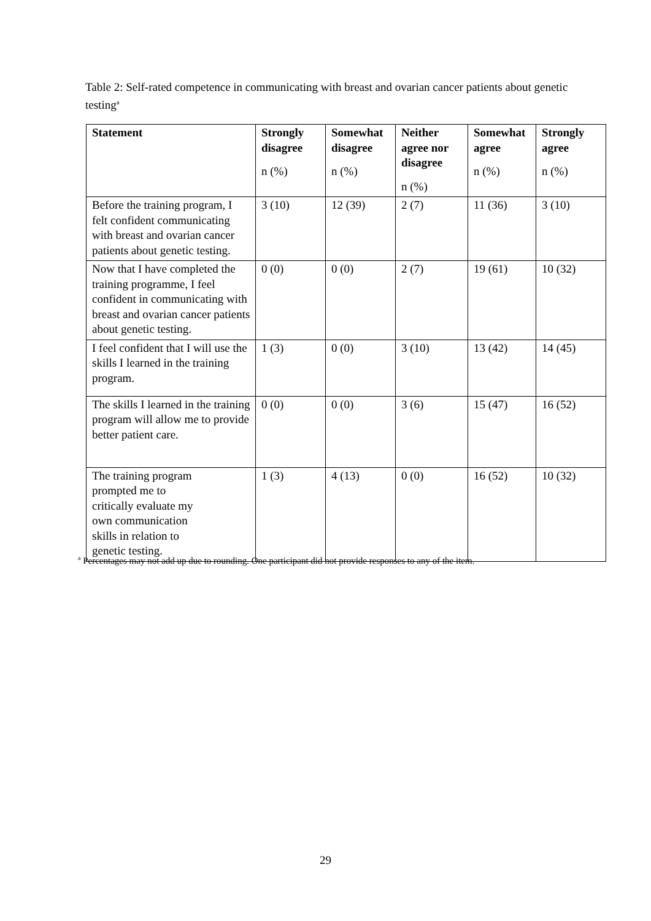Table 2: Self-rated competence in communicating with breast and ovarian cancer patients about genetic testing<sup>a</sup>
| Statement | Strongly disagree n (%) | Somewhat disagree n (%) | Neither agree nor disagree n (%) | Somewhat agree n (%) | Strongly agree n (%) |
| --- | --- | --- | --- | --- | --- |
| Before the training program, I felt confident communicating with breast and ovarian cancer patients about genetic testing. | 3 (10) | 12 (39) | 2 (7) | 11 (36) | 3 (10) |
| Now that I have completed the training programme, I feel confident in communicating with breast and ovarian cancer patients about genetic testing. | 0 (0) | 0 (0) | 2 (7) | 19 (61) | 10 (32) |
| I feel confident that I will use the skills I learned in the training program. | 1 (3) | 0 (0) | 3 (10) | 13 (42) | 14 (45) |
| The skills I learned in the training program will allow me to provide better patient care. | 0 (0) | 0 (0) | 3 (6) | 15 (47) | 16 (52) |
| The training program prompted me to critically evaluate my own communication skills in relation to genetic testing. | 1 (3) | 4 (13) | 0 (0) | 16 (52) | 10 (32) |
<sup>a</sup> Percentages may not add up due to rounding. One participant did not provide responses to any of the item.
29